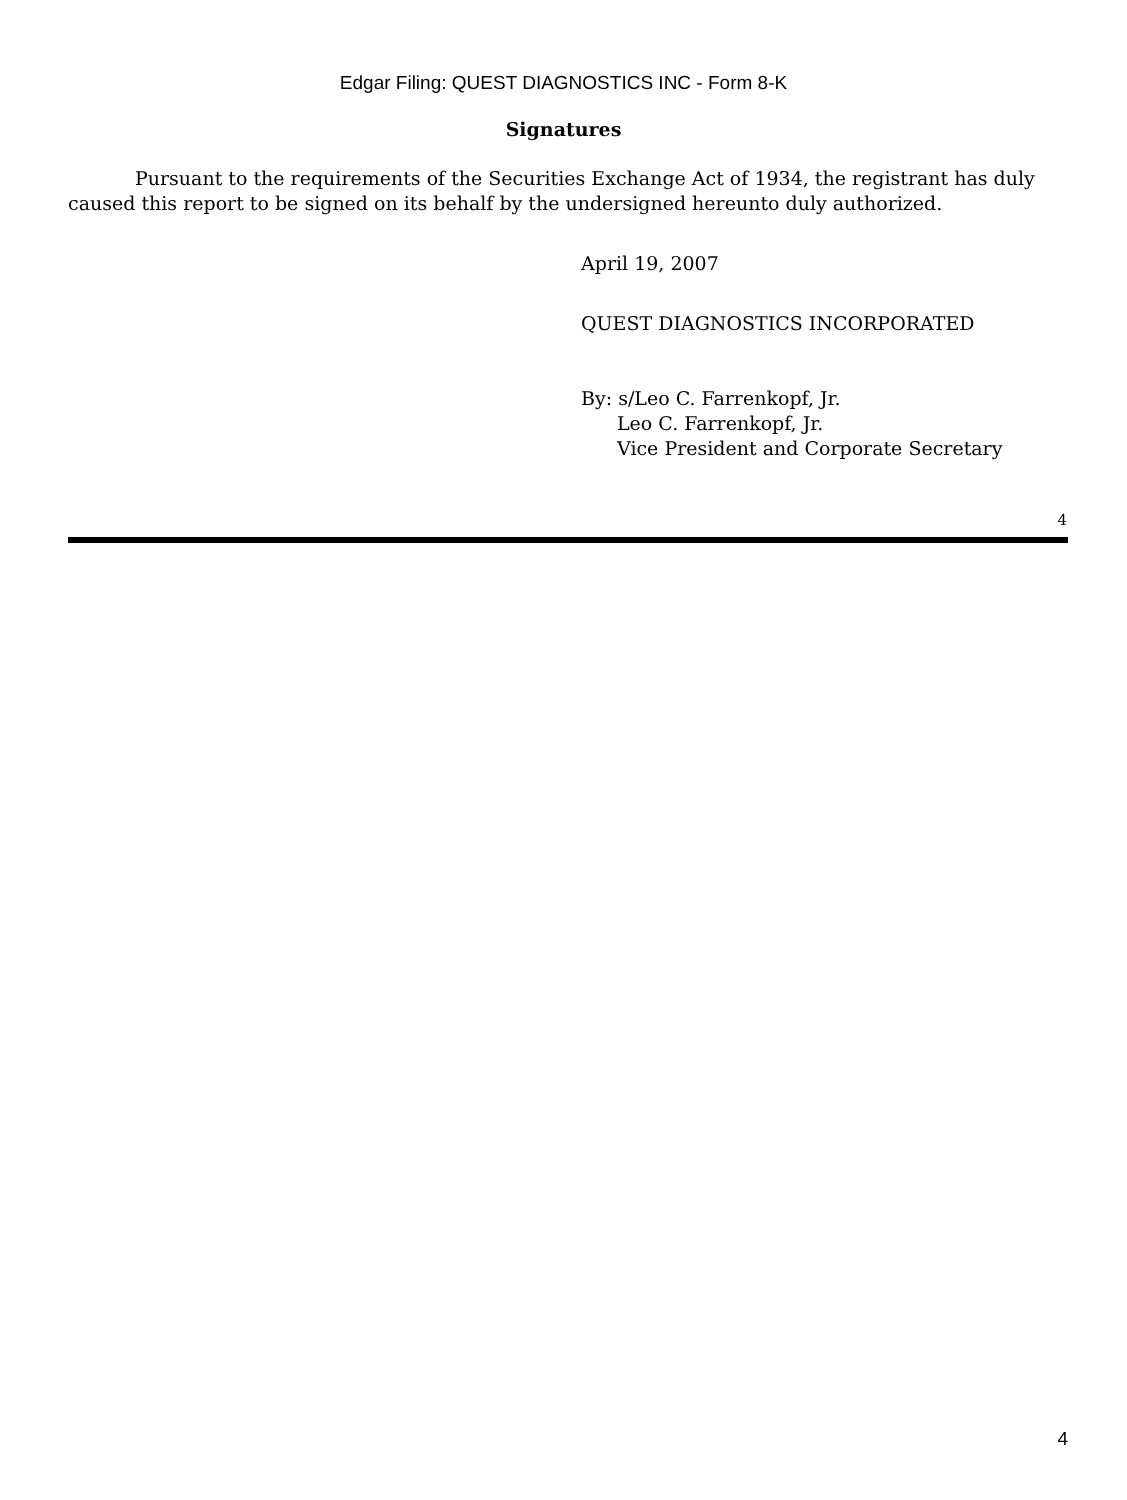Edgar Filing: QUEST DIAGNOSTICS INC - Form 8-K
Signatures
Pursuant to the requirements of the Securities Exchange Act of 1934, the registrant has duly caused this report to be signed on its behalf by the undersigned hereunto duly authorized.
April 19, 2007
QUEST DIAGNOSTICS INCORPORATED
By: s/Leo C. Farrenkopf, Jr.
Leo C. Farrenkopf, Jr.
Vice President and Corporate Secretary
4
4